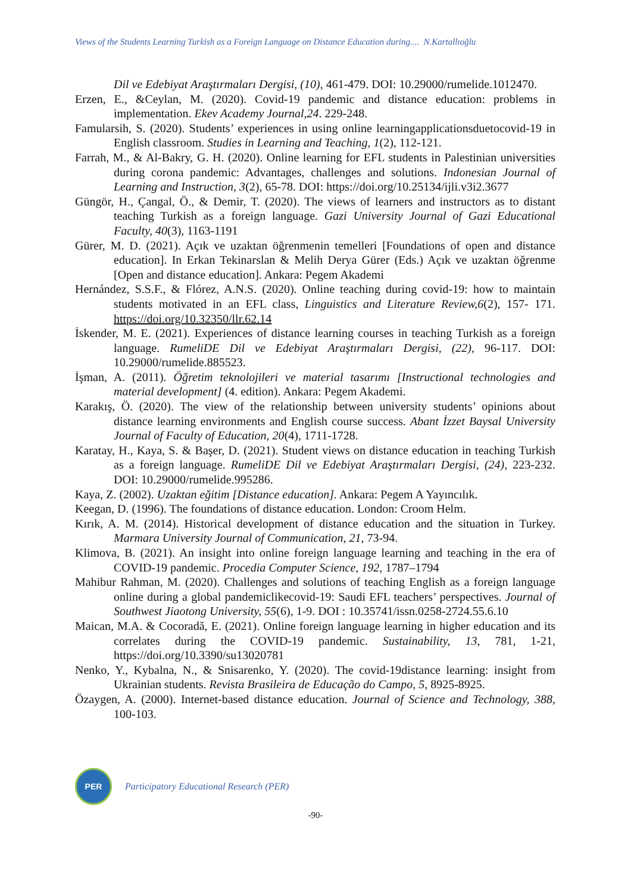Views of the Students Learning Turkish as a Foreign Language on Distance Education during.... N.Kartallıoğlu
Dil ve Edebiyat Araştırmaları Dergisi, (10), 461-479. DOI: 10.29000/rumelide.1012470.
Erzen, E., &Ceylan, M. (2020). Covid-19 pandemic and distance education: problems in implementation. Ekev Academy Journal,24. 229-248.
Famularsih, S. (2020). Students’ experiences in using online learningapplicationsduetocovid-19 in English classroom. Studies in Learning and Teaching, 1(2), 112-121.
Farrah, M., & Al-Bakry, G. H. (2020). Online learning for EFL students in Palestinian universities during corona pandemic: Advantages, challenges and solutions. Indonesian Journal of Learning and Instruction, 3(2), 65-78. DOI: https://doi.org/10.25134/ijli.v3i2.3677
Güngör, H., Çangal, Ö., & Demir, T. (2020). The views of learners and instructors as to distant teaching Turkish as a foreign language. Gazi University Journal of Gazi Educational Faculty, 40(3), 1163-1191
Gürer, M. D. (2021). Açık ve uzaktan öğrenmenin temelleri [Foundations of open and distance education]. In Erkan Tekinarslan & Melih Derya Gürer (Eds.) Açık ve uzaktan öğrenme [Open and distance education]. Ankara: Pegem Akademi
Hernández, S.S.F., & Flórez, A.N.S. (2020). Online teaching during covid-19: how to maintain students motivated in an EFL class, Linguistics and Literature Review,6(2), 157- 171. https://doi.org/10.32350/llr.62.14
İskender, M. E. (2021). Experiences of distance learning courses in teaching Turkish as a foreign language. RumeliDE Dil ve Edebiyat Araştırmaları Dergisi, (22), 96-117. DOI: 10.29000/rumelide.885523.
İşman, A. (2011). Öğretim teknolojileri ve material tasarımı [Instructional technologies and material development] (4. edition). Ankara: Pegem Akademi.
Karakış, Ö. (2020). The view of the relationship between university students’ opinions about distance learning environments and English course success. Abant İzzet Baysal University Journal of Faculty of Education, 20(4), 1711-1728.
Karatay, H., Kaya, S. & Başer, D. (2021). Student views on distance education in teaching Turkish as a foreign language. RumeliDE Dil ve Edebiyat Araştırmaları Dergisi, (24), 223-232. DOI: 10.29000/rumelide.995286.
Kaya, Z. (2002). Uzaktan eğitim [Distance education]. Ankara: Pegem A Yayıncılık.
Keegan, D. (1996). The foundations of distance education. London: Croom Helm.
Kırık, A. M. (2014). Historical development of distance education and the situation in Turkey. Marmara University Journal of Communication, 21, 73-94.
Klimova, B. (2021). An insight into online foreign language learning and teaching in the era of COVID-19 pandemic. Procedia Computer Science, 192, 1787–1794
Mahibur Rahman, M. (2020). Challenges and solutions of teaching English as a foreign language online during a global pandemiclikecovid-19: Saudi EFL teachers’ perspectives. Journal of Southwest Jiaotong University, 55(6), 1-9. DOI : 10.35741/issn.0258-2724.55.6.10
Maican, M.A. & Cocoradă, E. (2021). Online foreign language learning in higher education and its correlates during the COVID-19 pandemic. Sustainability, 13, 781, 1-21, https://doi.org/10.3390/su13020781
Nenko, Y., Kybalna, N., & Snisarenko, Y. (2020). The covid-19distance learning: insight from Ukrainian students. Revista Brasileira de Educação do Campo, 5, 8925-8925.
Özaygen, A. (2000). Internet-based distance education. Journal of Science and Technology, 388, 100-103.
PER
Participatory Educational Research (PER)
-90-